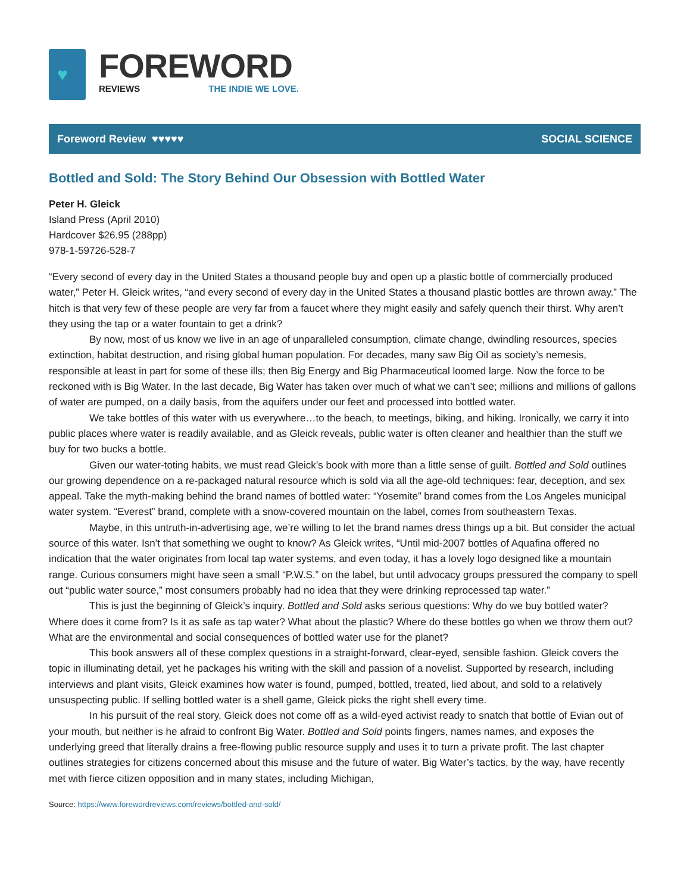♥
FOREWORD
REVIEWS THE INDIE WE LOVE.
Foreword Review ♥♥♥♥♥ SOCIAL SCIENCE
Bottled and Sold: The Story Behind Our Obsession with Bottled Water
Peter H. Gleick
Island Press (April 2010)
Hardcover $26.95 (288pp)
978-1-59726-528-7
“Every second of every day in the United States a thousand people buy and open up a plastic bottle of commercially produced water,” Peter H. Gleick writes, “and every second of every day in the United States a thousand plastic bottles are thrown away.” The hitch is that very few of these people are very far from a faucet where they might easily and safely quench their thirst. Why aren’t they using the tap or a water fountain to get a drink?
By now, most of us know we live in an age of unparalleled consumption, climate change, dwindling resources, species extinction, habitat destruction, and rising global human population. For decades, many saw Big Oil as society’s nemesis, responsible at least in part for some of these ills; then Big Energy and Big Pharmaceutical loomed large. Now the force to be reckoned with is Big Water. In the last decade, Big Water has taken over much of what we can’t see; millions and millions of gallons of water are pumped, on a daily basis, from the aquifers under our feet and processed into bottled water.
We take bottles of this water with us everywhere…to the beach, to meetings, biking, and hiking. Ironically, we carry it into public places where water is readily available, and as Gleick reveals, public water is often cleaner and healthier than the stuff we buy for two bucks a bottle.
Given our water-toting habits, we must read Gleick’s book with more than a little sense of guilt. Bottled and Sold outlines our growing dependence on a re-packaged natural resource which is sold via all the age-old techniques: fear, deception, and sex appeal. Take the myth-making behind the brand names of bottled water: “Yosemite” brand comes from the Los Angeles municipal water system. “Everest” brand, complete with a snow-covered mountain on the label, comes from southeastern Texas.
Maybe, in this untruth-in-advertising age, we’re willing to let the brand names dress things up a bit. But consider the actual source of this water. Isn’t that something we ought to know? As Gleick writes, “Until mid-2007 bottles of Aquafina offered no indication that the water originates from local tap water systems, and even today, it has a lovely logo designed like a mountain range. Curious consumers might have seen a small “P.W.S.” on the label, but until advocacy groups pressured the company to spell out “public water source,” most consumers probably had no idea that they were drinking reprocessed tap water.”
This is just the beginning of Gleick’s inquiry. Bottled and Sold asks serious questions: Why do we buy bottled water? Where does it come from? Is it as safe as tap water? What about the plastic? Where do these bottles go when we throw them out? What are the environmental and social consequences of bottled water use for the planet?
This book answers all of these complex questions in a straight-forward, clear-eyed, sensible fashion. Gleick covers the topic in illuminating detail, yet he packages his writing with the skill and passion of a novelist. Supported by research, including interviews and plant visits, Gleick examines how water is found, pumped, bottled, treated, lied about, and sold to a relatively unsuspecting public. If selling bottled water is a shell game, Gleick picks the right shell every time.
In his pursuit of the real story, Gleick does not come off as a wild-eyed activist ready to snatch that bottle of Evian out of your mouth, but neither is he afraid to confront Big Water. Bottled and Sold points fingers, names names, and exposes the underlying greed that literally drains a free-flowing public resource supply and uses it to turn a private profit. The last chapter outlines strategies for citizens concerned about this misuse and the future of water. Big Water’s tactics, by the way, have recently met with fierce citizen opposition and in many states, including Michigan,
Source: https://www.forewordreviews.com/reviews/bottled-and-sold/